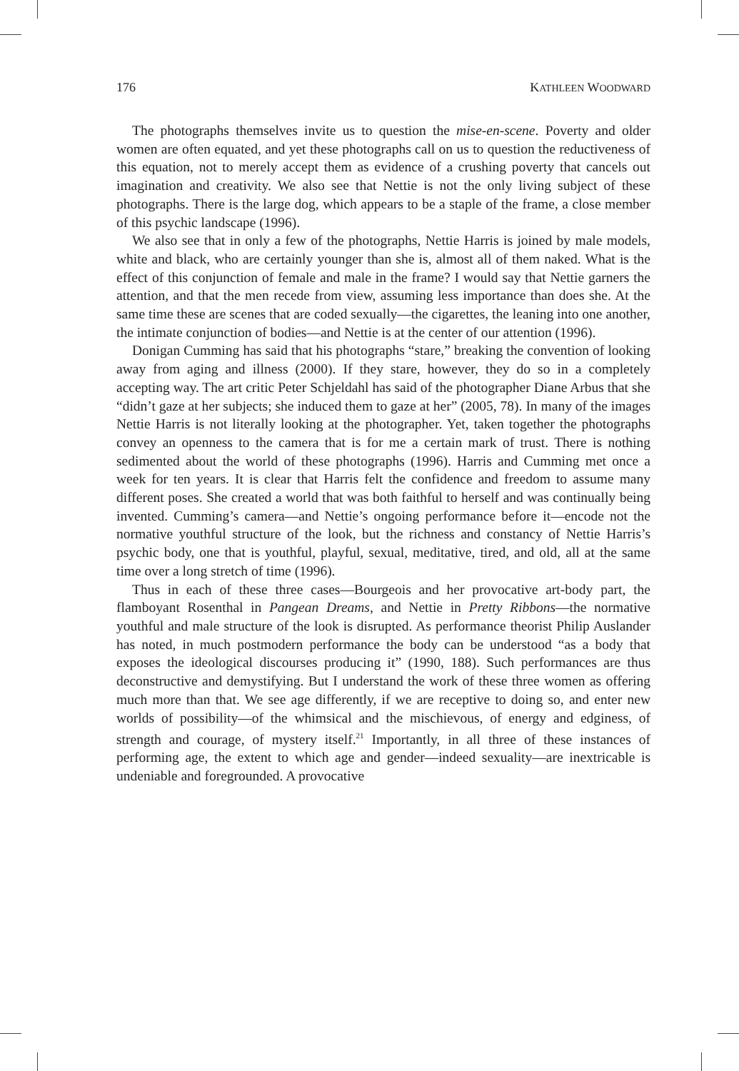176 KATHLEEN WOODWARD
The photographs themselves invite us to question the mise-en-scene. Poverty and older women are often equated, and yet these photographs call on us to question the reductiveness of this equation, not to merely accept them as evidence of a crushing poverty that cancels out imagination and creativity. We also see that Nettie is not the only living subject of these photographs. There is the large dog, which appears to be a staple of the frame, a close member of this psychic landscape (1996).
We also see that in only a few of the photographs, Nettie Harris is joined by male models, white and black, who are certainly younger than she is, almost all of them naked. What is the effect of this conjunction of female and male in the frame? I would say that Nettie garners the attention, and that the men recede from view, assuming less importance than does she. At the same time these are scenes that are coded sexually—the cigarettes, the leaning into one another, the intimate conjunction of bodies—and Nettie is at the center of our attention (1996).
Donigan Cumming has said that his photographs “stare,” breaking the convention of looking away from aging and illness (2000). If they stare, however, they do so in a completely accepting way. The art critic Peter Schjeldahl has said of the photographer Diane Arbus that she “didn’t gaze at her subjects; she induced them to gaze at her” (2005, 78). In many of the images Nettie Harris is not literally looking at the photographer. Yet, taken together the photographs convey an openness to the camera that is for me a certain mark of trust. There is nothing sedimented about the world of these photographs (1996). Harris and Cumming met once a week for ten years. It is clear that Harris felt the confidence and freedom to assume many different poses. She created a world that was both faithful to herself and was continually being invented. Cumming’s camera—and Nettie’s ongoing performance before it—encode not the normative youthful structure of the look, but the richness and constancy of Nettie Harris’s psychic body, one that is youthful, playful, sexual, meditative, tired, and old, all at the same time over a long stretch of time (1996).
Thus in each of these three cases—Bourgeois and her provocative art-body part, the flamboyant Rosenthal in Pangean Dreams, and Nettie in Pretty Ribbons—the normative youthful and male structure of the look is disrupted. As performance theorist Philip Auslander has noted, in much postmodern performance the body can be understood “as a body that exposes the ideological discourses producing it” (1990, 188). Such performances are thus deconstructive and demystifying. But I understand the work of these three women as offering much more than that. We see age differently, if we are receptive to doing so, and enter new worlds of possibility—of the whimsical and the mischievous, of energy and edginess, of strength and courage, of mystery itself.<sup>21</sup> Importantly, in all three of these instances of performing age, the extent to which age and gender—indeed sexuality—are inextricable is undeniable and foregrounded. A provocative